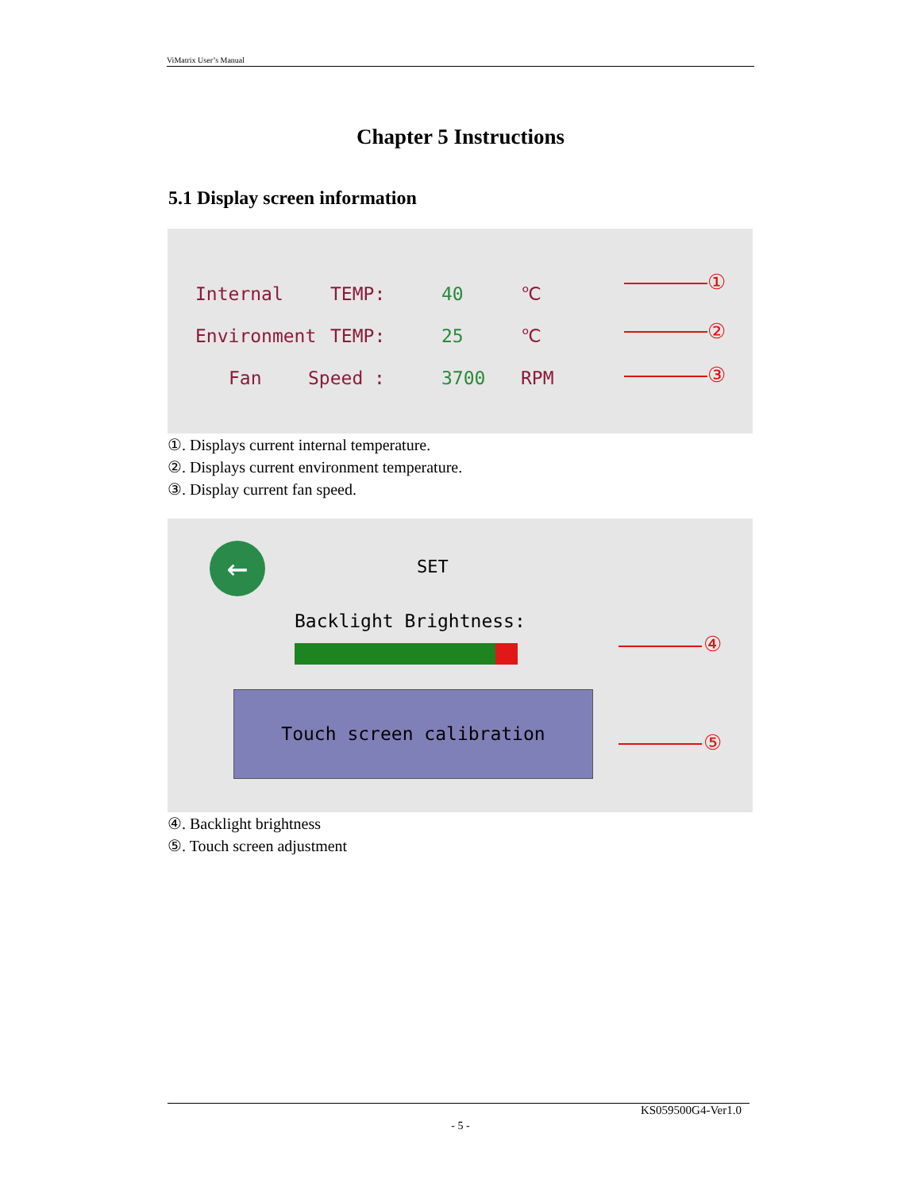ViMatrix User’s Manual
Chapter 5 Instructions
5.1 Display screen information
Internal TEMP: 40 ℃
Environment TEMP: 25 ℃
Fan Speed : 3700 RPM
①
②
③
①. Displays current internal temperature.
②. Displays current environment temperature.
③. Display current fan speed.
← SET
Backlight Brightness:
Touch screen calibration
④
⑤
④. Backlight brightness
⑤. Touch screen adjustment
KS059500G4-Ver1.0
- 5 -